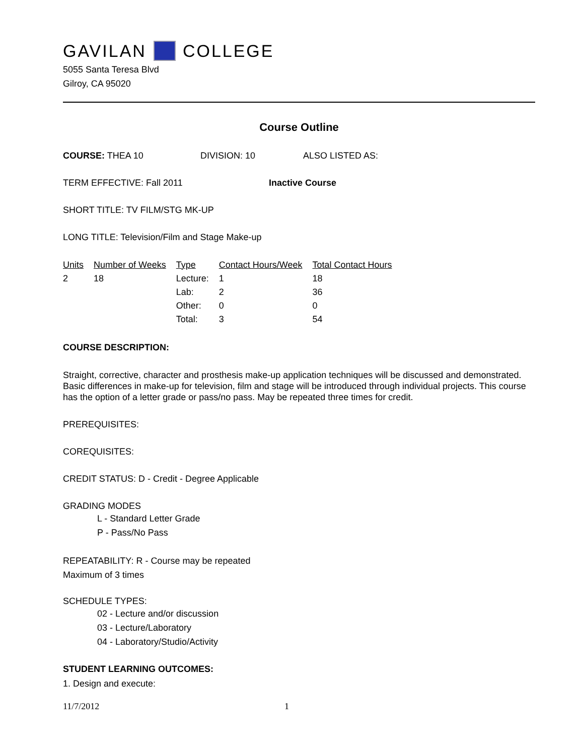GAVILAN COLLEGE
5055 Santa Teresa Blvd
Gilroy, CA 95020
Course Outline
COURSE: THEA 10 DIVISION: 10 ALSO LISTED AS:
TERM EFFECTIVE: Fall 2011 Inactive Course
SHORT TITLE: TV FILM/STG MK-UP
LONG TITLE: Television/Film and Stage Make-up
| Units | Number of Weeks | Type | Contact Hours/Week | Total Contact Hours |
| --- | --- | --- | --- | --- |
| 2 | 18 | Lecture: | 1 | 18 |
| | | Lab: | 2 | 36 |
| | | Other: | 0 | 0 |
| | | Total: | 3 | 54 |
COURSE DESCRIPTION:
Straight, corrective, character and prosthesis make-up application techniques will be discussed and demonstrated. Basic differences in make-up for television, film and stage will be introduced through individual projects. This course has the option of a letter grade or pass/no pass. May be repeated three times for credit.
PREREQUISITES:
COREQUISITES:
CREDIT STATUS: D - Credit - Degree Applicable
GRADING MODES
L - Standard Letter Grade
P - Pass/No Pass
REPEATABILITY: R - Course may be repeated
Maximum of 3 times
SCHEDULE TYPES:
02 - Lecture and/or discussion
03 - Lecture/Laboratory
04 - Laboratory/Studio/Activity
STUDENT LEARNING OUTCOMES:
1. Design and execute:
11/7/2012 1